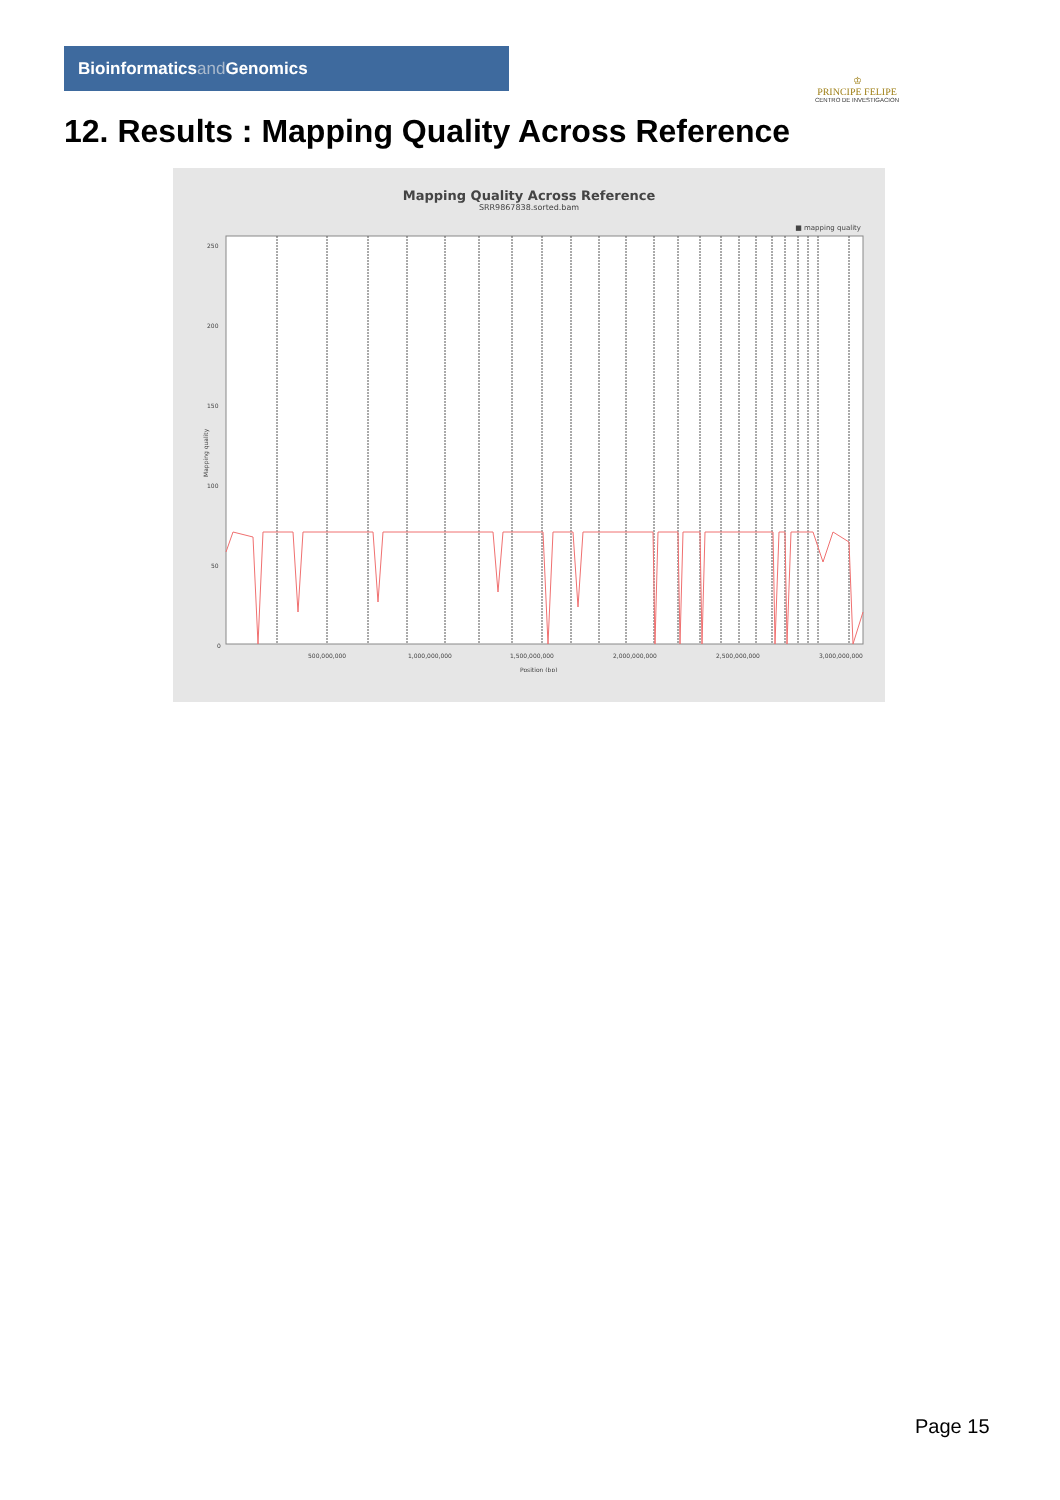Bioinformaticsand Genomics
♔
PRINCIPE FELIPE
CENTRO DE INVESTIGACION
12. Results : Mapping Quality Across Reference
Mapping Quality Across Reference
SRR9867838.sorted.bam
■ mapping quality
250
200
150
100
50
0
500,000,000
1,000,000,000
1,500,000,000
2,000,000,000
2,500,000,000
3,000,000,000
Position (bp)
Mapping quality
Page 15